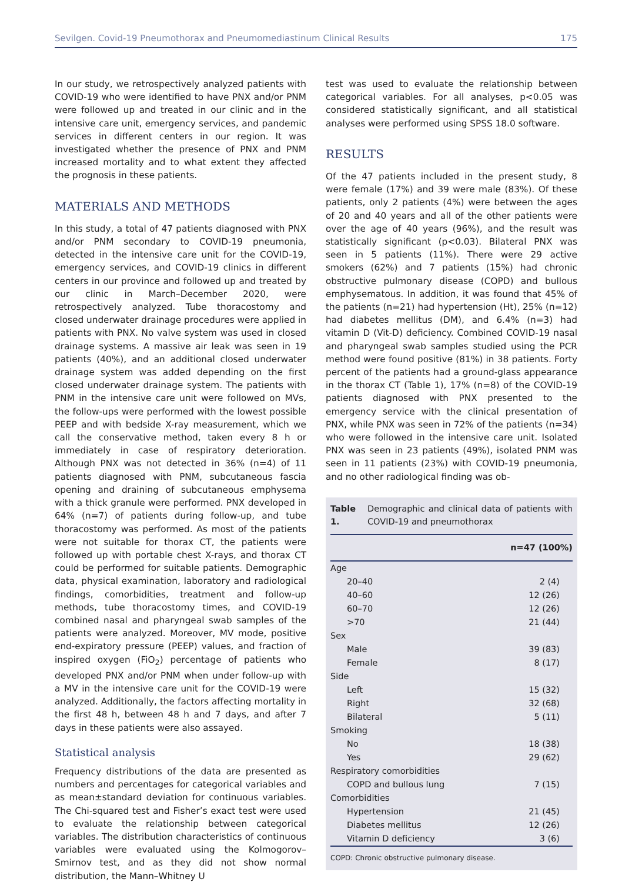Sevilgen. Covid-19 Pneumothorax and Pneumomediastinum Clinical Results 175
In our study, we retrospectively analyzed patients with COVID-19 who were identified to have PNX and/or PNM were followed up and treated in our clinic and in the intensive care unit, emergency services, and pandemic services in different centers in our region. It was investigated whether the presence of PNX and PNM increased mortality and to what extent they affected the prognosis in these patients.
MATERIALS AND METHODS
In this study, a total of 47 patients diagnosed with PNX and/or PNM secondary to COVID-19 pneumonia, detected in the intensive care unit for the COVID-19, emergency services, and COVID-19 clinics in different centers in our province and followed up and treated by our clinic in March–December 2020, were retrospectively analyzed. Tube thoracostomy and closed underwater drainage procedures were applied in patients with PNX. No valve system was used in closed drainage systems. A massive air leak was seen in 19 patients (40%), and an additional closed underwater drainage system was added depending on the first closed underwater drainage system. The patients with PNM in the intensive care unit were followed on MVs, the follow-ups were performed with the lowest possible PEEP and with bedside X-ray measurement, which we call the conservative method, taken every 8 h or immediately in case of respiratory deterioration. Although PNX was not detected in 36% (n=4) of 11 patients diagnosed with PNM, subcutaneous fascia opening and draining of subcutaneous emphysema with a thick granule were performed. PNX developed in 64% (n=7) of patients during follow-up, and tube thoracostomy was performed. As most of the patients were not suitable for thorax CT, the patients were followed up with portable chest X-rays, and thorax CT could be performed for suitable patients. Demographic data, physical examination, laboratory and radiological findings, comorbidities, treatment and follow-up methods, tube thoracostomy times, and COVID-19 combined nasal and pharyngeal swab samples of the patients were analyzed. Moreover, MV mode, positive end-expiratory pressure (PEEP) values, and fraction of inspired oxygen (FiO<sub>2</sub>) percentage of patients who developed PNX and/or PNM when under follow-up with a MV in the intensive care unit for the COVID-19 were analyzed. Additionally, the factors affecting mortality in the first 48 h, between 48 h and 7 days, and after 7 days in these patients were also assayed.
Statistical analysis
Frequency distributions of the data are presented as numbers and percentages for categorical variables and as mean±standard deviation for continuous variables. The Chi-squared test and Fisher’s exact test were used to evaluate the relationship between categorical variables. The distribution characteristics of continuous variables were evaluated using the Kolmogorov–Smirnov test, and as they did not show normal distribution, the Mann–Whitney U
test was used to evaluate the relationship between categorical variables. For all analyses, p<0.05 was considered statistically significant, and all statistical analyses were performed using SPSS 18.0 software.
RESULTS
Of the 47 patients included in the present study, 8 were female (17%) and 39 were male (83%). Of these patients, only 2 patients (4%) were between the ages of 20 and 40 years and all of the other patients were over the age of 40 years (96%), and the result was statistically significant (p<0.03). Bilateral PNX was seen in 5 patients (11%). There were 29 active smokers (62%) and 7 patients (15%) had chronic obstructive pulmonary disease (COPD) and bullous emphysematous. In addition, it was found that 45% of the patients (n=21) had hypertension (Ht), 25% (n=12) had diabetes mellitus (DM), and 6.4% (n=3) had vitamin D (Vit-D) deficiency. Combined COVID-19 nasal and pharyngeal swab samples studied using the PCR method were found positive (81%) in 38 patients. Forty percent of the patients had a ground-glass appearance in the thorax CT (Table 1), 17% (n=8) of the COVID-19 patients diagnosed with PNX presented to the emergency service with the clinical presentation of PNX, while PNX was seen in 72% of the patients (n=34) who were followed in the intensive care unit. Isolated PNX was seen in 23 patients (49%), isolated PNM was seen in 11 patients (23%) with COVID-19 pneumonia, and no other radiological finding was ob-
Table 1. Demographic and clinical data of patients with COVID-19 and pneumothorax
| | n=47 (100%) |
| --- | --- |
| Age | |
| 20–40 | 2 (4) |
| 40–60 | 12 (26) |
| 60–70 | 12 (26) |
| >70 | 21 (44) |
| Sex | |
| Male | 39 (83) |
| Female | 8 (17) |
| Side | |
| Left | 15 (32) |
| Right | 32 (68) |
| Bilateral | 5 (11) |
| Smoking | |
| No | 18 (38) |
| Yes | 29 (62) |
| Respiratory comorbidities | |
| COPD and bullous lung | 7 (15) |
| Comorbidities | |
| Hypertension | 21 (45) |
| Diabetes mellitus | 12 (26) |
| Vitamin D deficiency | 3 (6) |
COPD: Chronic obstructive pulmonary disease.